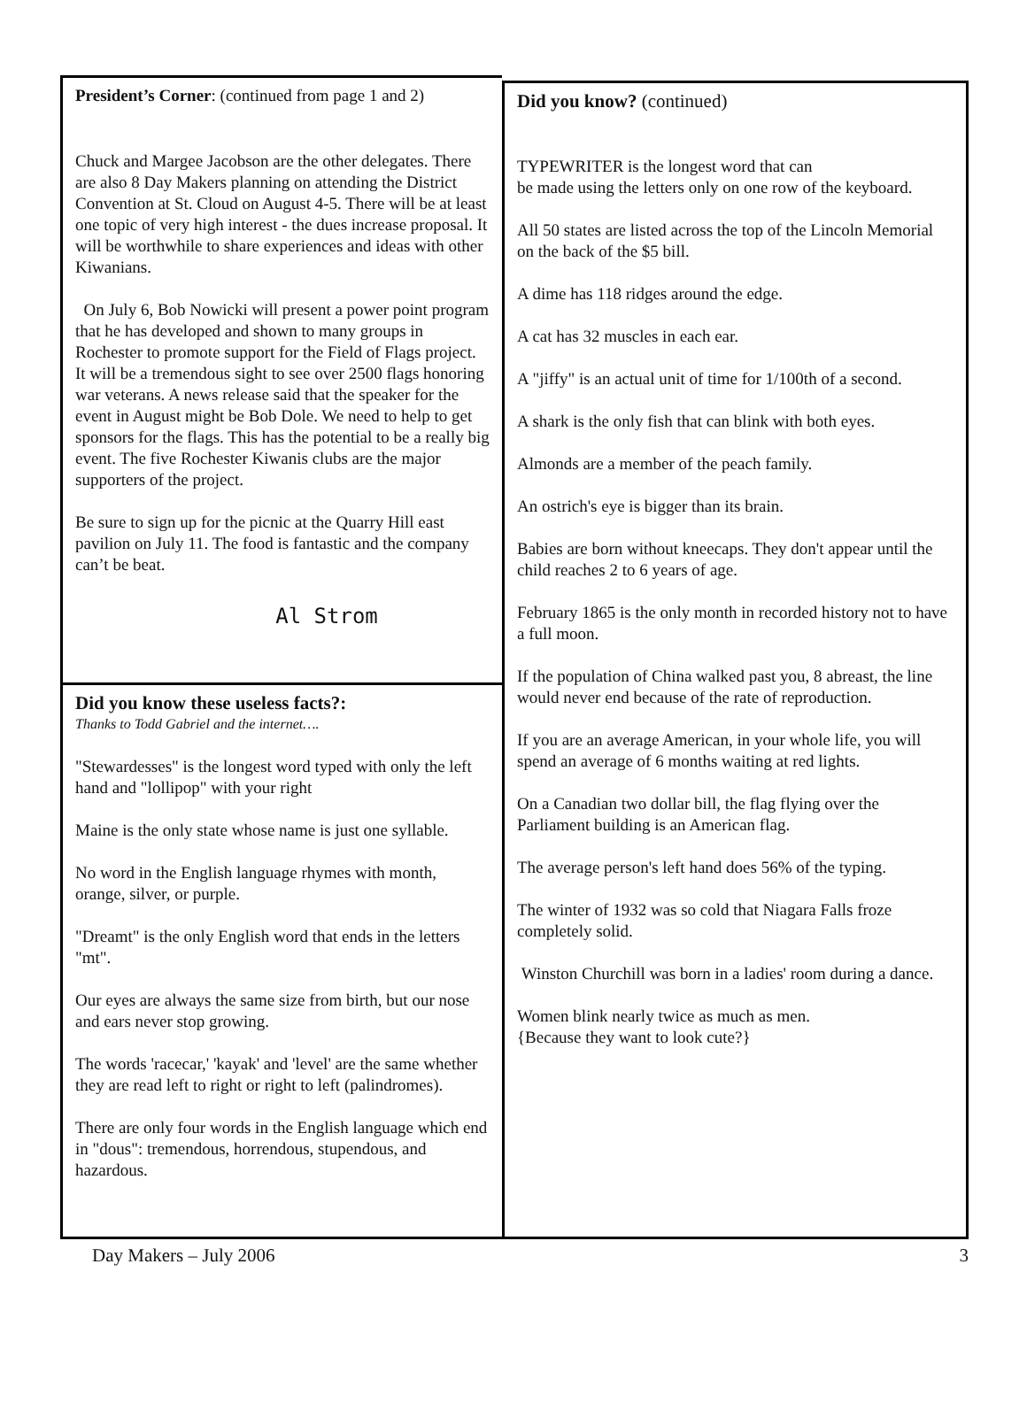President’s Corner: (continued from page 1 and 2)
Chuck and Margee Jacobson are the other delegates. There are also 8 Day Makers planning on attending the District Convention at St. Cloud on August 4-5. There will be at least one topic of very high interest - the dues increase proposal. It will be worthwhile to share experiences and ideas with other Kiwanians.
On July 6, Bob Nowicki will present a power point program that he has developed and shown to many groups in Rochester to promote support for the Field of Flags project. It will be a tremendous sight to see over 2500 flags honoring war veterans. A news release said that the speaker for the event in August might be Bob Dole. We need to help to get sponsors for the flags. This has the potential to be a really big event. The five Rochester Kiwanis clubs are the major supporters of the project.
Be sure to sign up for the picnic at the Quarry Hill east pavilion on July 11. The food is fantastic and the company can’t be beat.
Al Strom
Did you know these useless facts?:
Thanks to Todd Gabriel and the internet….
"Stewardesses" is the longest word typed with only the left hand and "lollipop" with your right
Maine is the only state whose name is just one syllable.
No word in the English language rhymes with month, orange, silver, or purple.
"Dreamt" is the only English word that ends in the letters "mt".
Our eyes are always the same size from birth, but our nose and ears never stop growing.
The words 'racecar,' 'kayak' and 'level' are the same whether they are read left to right or right to left (palindromes).
There are only four words in the English language which end in "dous": tremendous, horrendous, stupendous, and hazardous.
Did you know? (continued)
TYPEWRITER is the longest word that can
be made using the letters only on one row of the keyboard.
All 50 states are listed across the top of the Lincoln Memorial on the back of the $5 bill.
A dime has 118 ridges around the edge.
A cat has 32 muscles in each ear.
A "jiffy" is an actual unit of time for 1/100th of a second.
A shark is the only fish that can blink with both eyes.
Almonds are a member of the peach family.
An ostrich's eye is bigger than its brain.
Babies are born without kneecaps. They don't appear until the child reaches 2 to 6 years of age.
February 1865 is the only month in recorded history not to have a full moon.
If the population of China walked past you, 8 abreast, the line would never end because of the rate of reproduction.
If you are an average American, in your whole life, you will spend an average of 6 months waiting at red lights.
On a Canadian two dollar bill, the flag flying over the Parliament building is an American flag.
The average person's left hand does 56% of the typing.
The winter of 1932 was so cold that Niagara Falls froze completely solid.
Winston Churchill was born in a ladies' room during a dance.
Women blink nearly twice as much as men.
{Because they want to look cute?}
Day Makers – July 2006 3